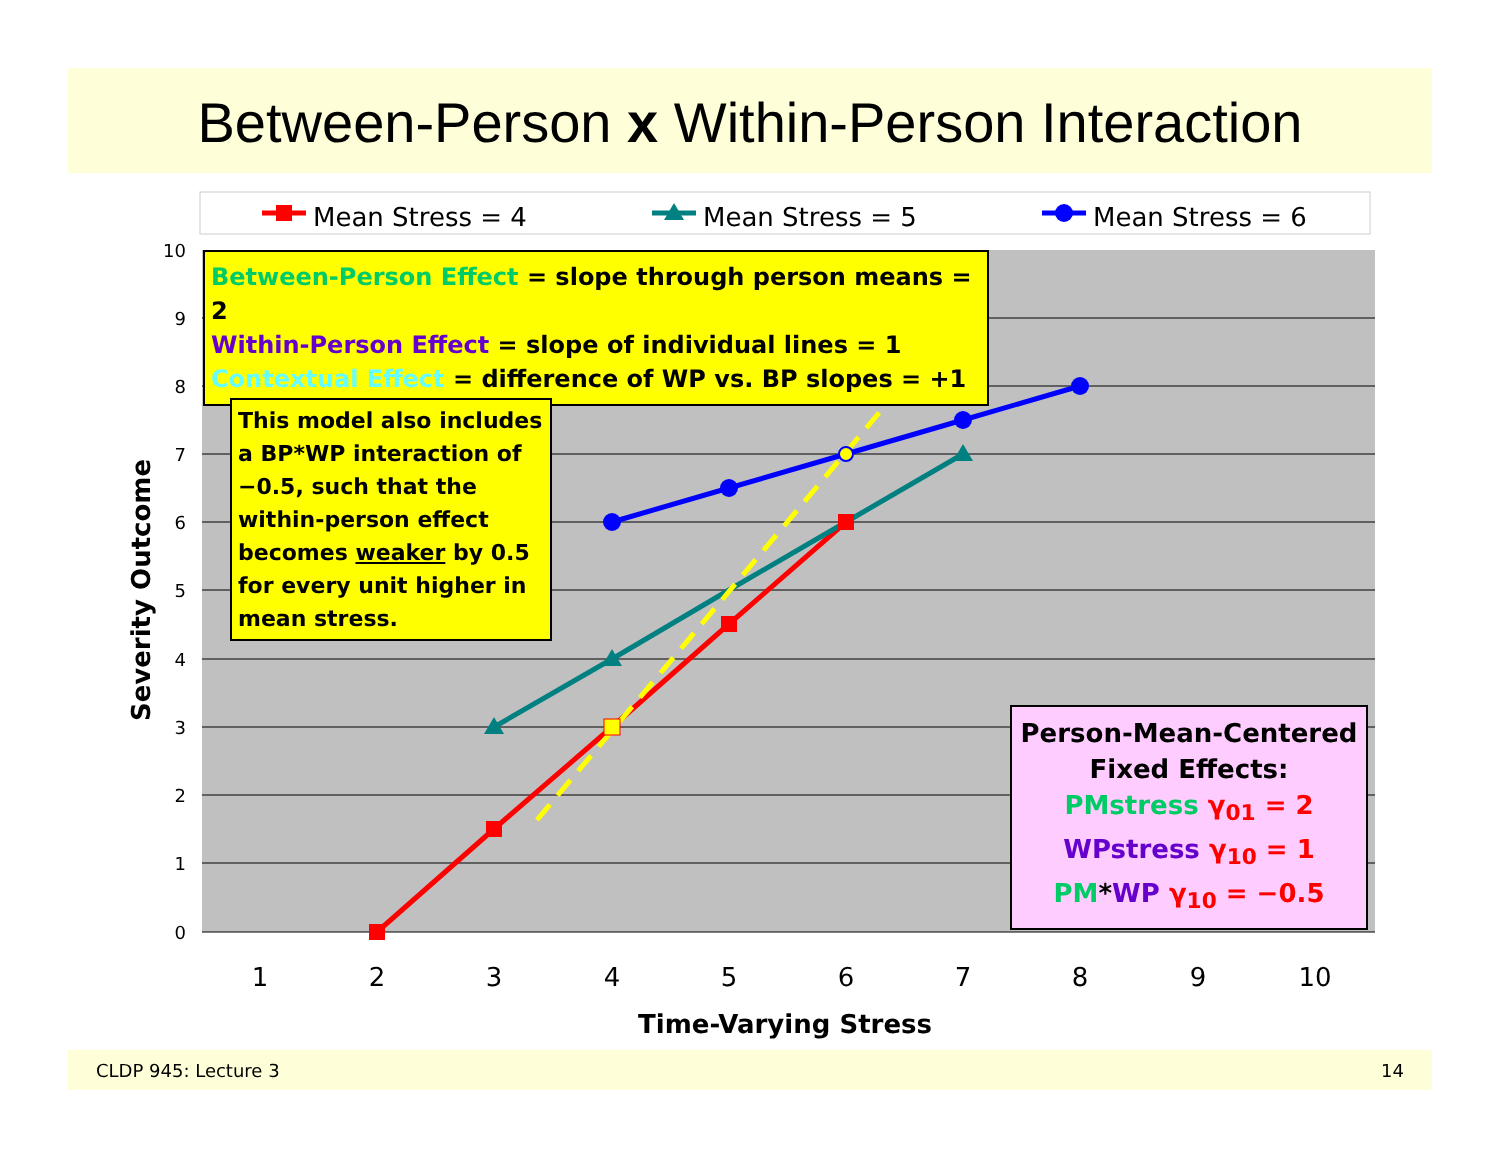Between-Person x Within-Person Interaction
Mean Stress = 4
Mean Stress = 5
Mean Stress = 6
10
9
8
7
6
5
4
3
2
1
0
1
2
3
4
5
6
7
8
9
10
Time-Varying Stress
Severity Outcome
Between-Person Effect = slope through person means = 2
Within-Person Effect = slope of individual lines = 1
Contextual Effect = difference of WP vs. BP slopes = +1
This model also includes a BP*WP interaction of −0.5, such that the within-person effect becomes weaker by 0.5 for every unit higher in mean stress.
Person-Mean-Centered
Fixed Effects:
PMstress γ<sub>01</sub> = 2
WPstress γ<sub>10</sub> = 1
PM*WP γ<sub>10</sub> = −0.5
CLDP 945: Lecture 3 14